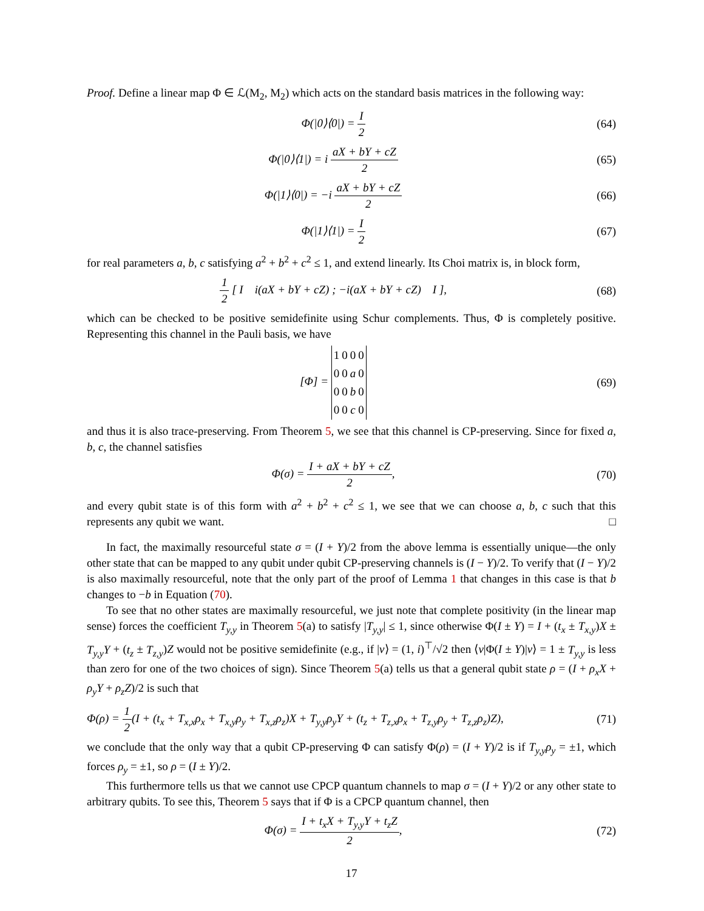Proof. Define a linear map Φ ∈ ℒ(M<sub>2</sub>, M<sub>2</sub>) which acts on the standard basis matrices in the following way:
Φ(|0⟩⟨0|) = I 2 (64)
Φ(|0⟩⟨1|) = i aX + bY + cZ 2 (65)
Φ(|1⟩⟨0|) = −i aX + bY + cZ 2 (66)
Φ(|1⟩⟨1|) = I 2 (67)
for real parameters a, b, c satisfying a<sup>2</sup> + b<sup>2</sup> + c<sup>2</sup> ≤ 1, and extend linearly. Its Choi matrix is, in block form,
1 2 [ I i(aX + bY + cZ) ; −i(aX + bY + cZ) I ],
(68)
which can be checked to be positive semidefinite using Schur complements. Thus, Φ is completely positive. Representing this channel in the Pauli basis, we have
[Φ] =
| 1 | 0 | 0 | 0 |
| 0 | 0 | a | 0 |
| 0 | 0 | b | 0 |
| 0 | 0 | c | 0 |
(69)
and thus it is also trace-preserving. From Theorem 5, we see that this channel is CP-preserving. Since for fixed a, b, c, the channel satisfies
Φ(σ) = I + aX + bY + cZ 2, (70)
and every qubit state is of this form with a<sup>2</sup> + b<sup>2</sup> + c<sup>2</sup> ≤ 1, we see that we can choose a, b, c such that this represents any qubit we want. □
In fact, the maximally resourceful state σ = (I + Y)/2 from the above lemma is essentially unique—the only other state that can be mapped to any qubit under qubit CP-preserving channels is (I − Y)/2. To verify that (I − Y)/2 is also maximally resourceful, note that the only part of the proof of Lemma 1 that changes in this case is that b changes to −b in Equation (70).
To see that no other states are maximally resourceful, we just note that complete positivity (in the linear map sense) forces the coefficient T<sub>y,y</sub> in Theorem 5(a) to satisfy |T<sub>y,y</sub>| ≤ 1, since otherwise Φ(I ± Y) = I + (t<sub>x</sub> ± T<sub>x,y</sub>)X ± T<sub>y,y</sub>Y + (t<sub>z</sub> ± T<sub>z,y</sub>)Z would not be positive semidefinite (e.g., if |v⟩ = (1, i)<sup>⊤</sup>/√2 then ⟨v|Φ(I ± Y)|v⟩ = 1 ± T<sub>y,y</sub> is less than zero for one of the two choices of sign). Since Theorem 5(a) tells us that a general qubit state ρ = (I + ρ<sub>x</sub>X + ρ<sub>y</sub>Y + ρ<sub>z</sub>Z)/2 is such that
Φ(ρ) = 1 2(I + (t<sub>x</sub> + T<sub>x,x</sub>ρ<sub>x</sub> + T<sub>x,y</sub>ρ<sub>y</sub> + T<sub>x,z</sub>ρ<sub>z</sub>)X + T<sub>y,y</sub>ρ<sub>y</sub>Y + (t<sub>z</sub> + T<sub>z,x</sub>ρ<sub>x</sub> + T<sub>z,y</sub>ρ<sub>y</sub> + T<sub>z,z</sub>ρ<sub>z</sub>)Z),
(71)
we conclude that the only way that a qubit CP-preserving Φ can satisfy Φ(ρ) = (I + Y)/2 is if T<sub>y,y</sub>ρ<sub>y</sub> = ±1, which forces ρ<sub>y</sub> = ±1, so ρ = (I ± Y)/2.
This furthermore tells us that we cannot use CPCP quantum channels to map σ = (I + Y)/2 or any other state to arbitrary qubits. To see this, Theorem 5 says that if Φ is a CPCP quantum channel, then
Φ(σ) = I + t<sub>x</sub>X + T<sub>y,y</sub>Y + t<sub>z</sub>Z 2,
(72)
17